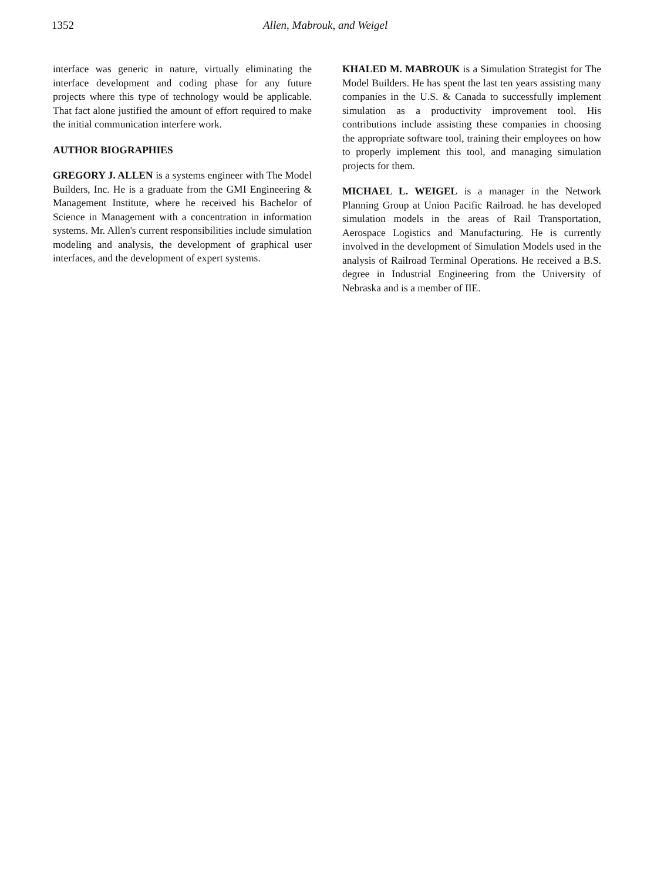1352 Allen, Mabrouk, and Weigel
interface was generic in nature, virtually eliminating the interface development and coding phase for any future projects where this type of technology would be applicable. That fact alone justified the amount of effort required to make the initial communication interfere work.
AUTHOR BIOGRAPHIES
GREGORY J. ALLEN is a systems engineer with The Model Builders, Inc. He is a graduate from the GMI Engineering & Management Institute, where he received his Bachelor of Science in Management with a concentration in information systems. Mr. Allen's current responsibilities include simulation modeling and analysis, the development of graphical user interfaces, and the development of expert systems.
KHALED M. MABROUK is a Simulation Strategist for The Model Builders. He has spent the last ten years assisting many companies in the U.S. & Canada to successfully implement simulation as a productivity improvement tool. His contributions include assisting these companies in choosing the appropriate software tool, training their employees on how to properly implement this tool, and managing simulation projects for them.
MICHAEL L. WEIGEL is a manager in the Network Planning Group at Union Pacific Railroad. he has developed simulation models in the areas of Rail Transportation, Aerospace Logistics and Manufacturing. He is currently involved in the development of Simulation Models used in the analysis of Railroad Terminal Operations. He received a B.S. degree in Industrial Engineering from the University of Nebraska and is a member of IIE.